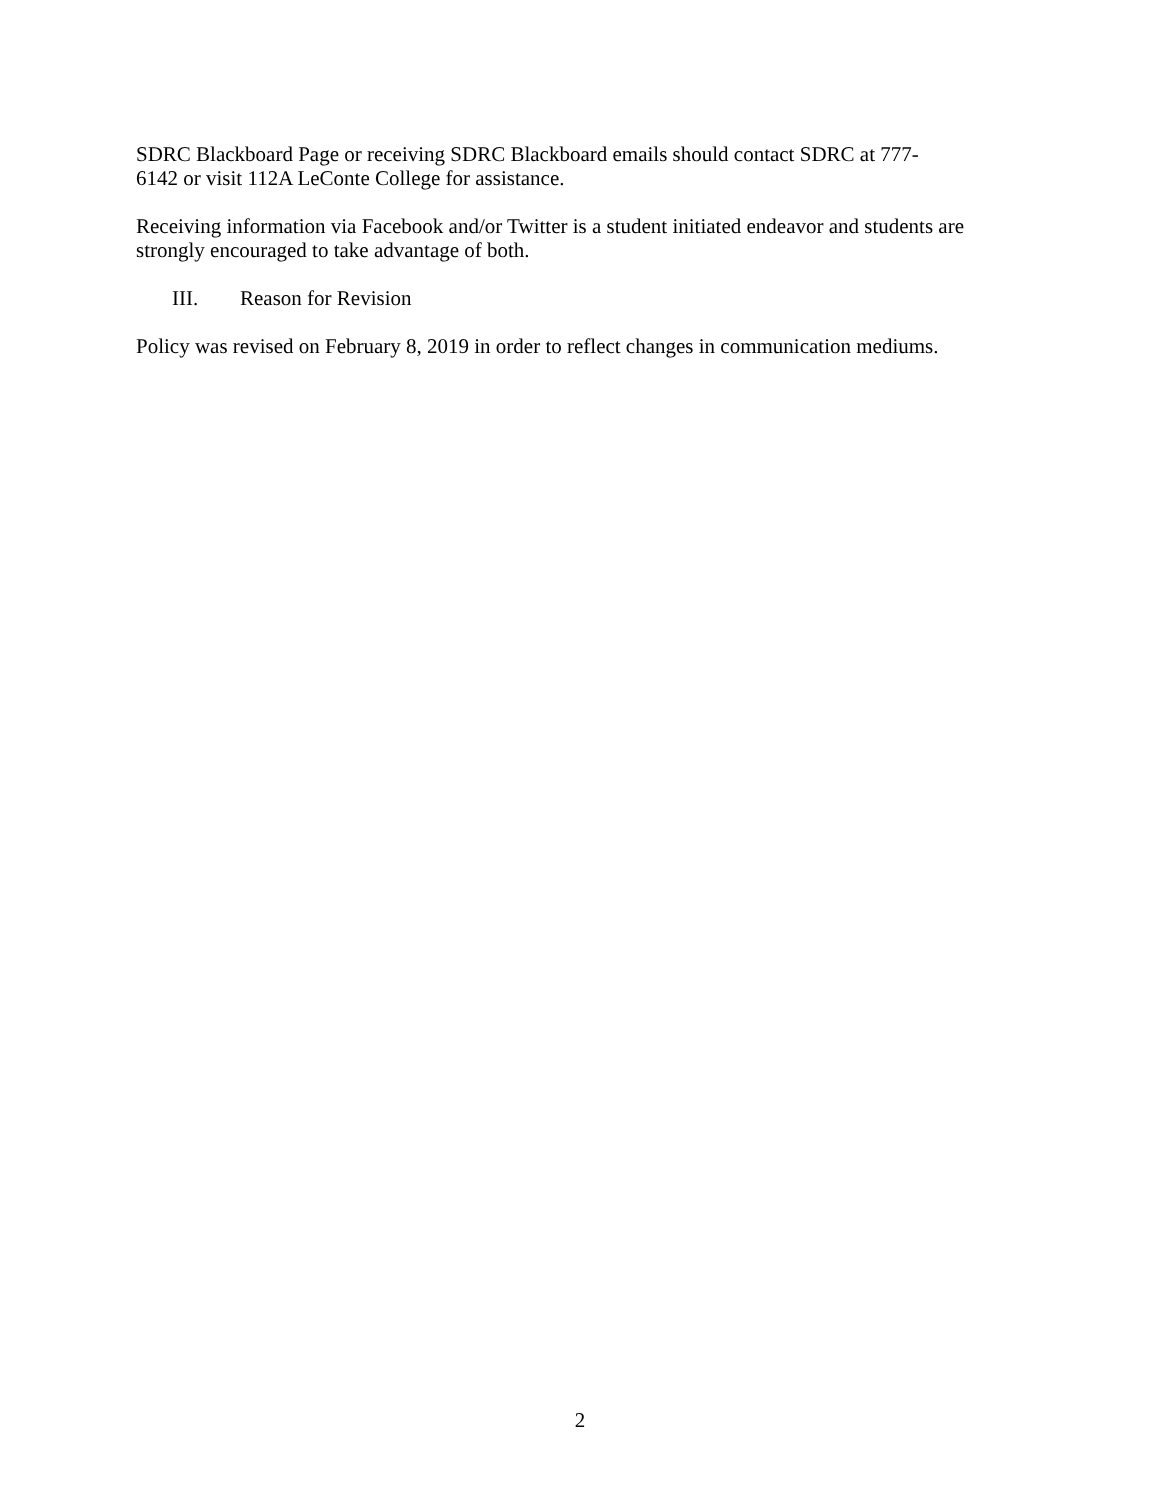SDRC Blackboard Page or receiving SDRC Blackboard emails should contact SDRC at 777-
6142 or visit 112A LeConte College for assistance.
Receiving information via Facebook and/or Twitter is a student initiated endeavor and students are strongly encouraged to take advantage of both.
III. Reason for Revision
Policy was revised on February 8, 2019 in order to reflect changes in communication mediums.
2